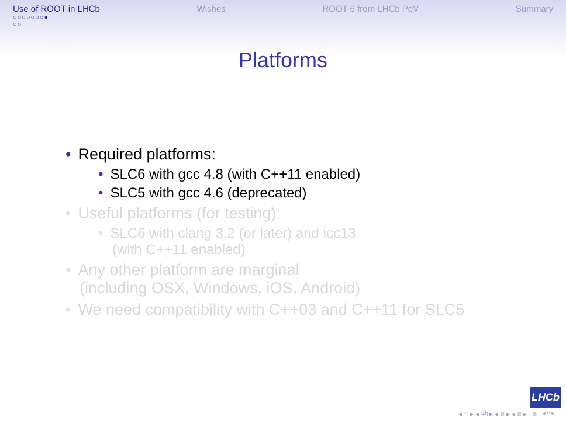Use of ROOT in LHCb
○○○○○○○●
○○
Wishes ROOT 6 from LHCb PoV Summary
Platforms
• Required platforms:
• SLC6 with gcc 4.8 (with C++11 enabled)
• SLC5 with gcc 4.6 (deprecated)
• Useful platforms (for testing):
• SLC6 with clang 3.2 (or later) and icc13
(with C++11 enabled)
• Any other platform are marginal
(including OSX, Windows, iOS, Android)
• We need compatibility with C++03 and C++11 for SLC5
LHCb
◂ □ ▸ ◂ ⧉ ▸ ◂ ≡ ▸ ◂ ≡ ▸ ≡ ↶↷